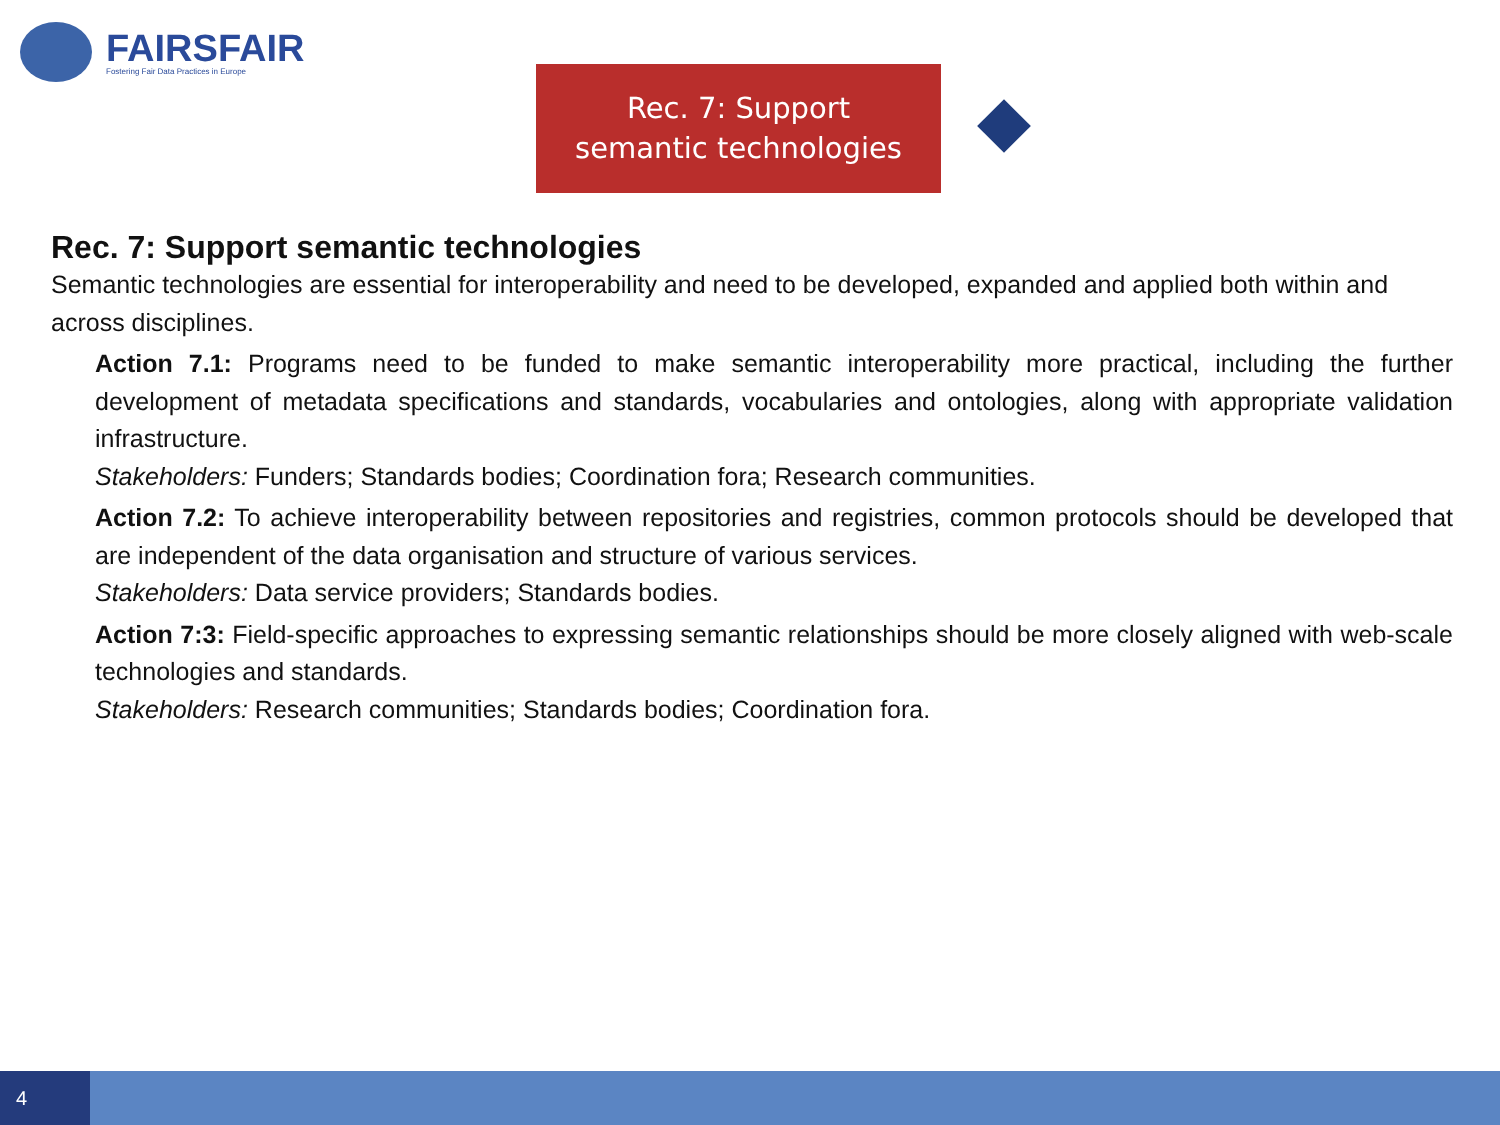FAIRSFAIR
Fostering Fair Data Practices in Europe
Rec. 7: Support
semantic technologies
Rec. 7: Support semantic technologies
Semantic technologies are essential for interoperability and need to be developed, expanded and applied both within and across disciplines.
Action 7.1: Programs need to be funded to make semantic interoperability more practical, including the further development of metadata specifications and standards, vocabularies and ontologies, along with appropriate validation infrastructure.
Stakeholders: Funders; Standards bodies; Coordination fora; Research communities.
Action 7.2: To achieve interoperability between repositories and registries, common protocols should be developed that are independent of the data organisation and structure of various services.
Stakeholders: Data service providers; Standards bodies.
Action 7:3: Field-specific approaches to expressing semantic relationships should be more closely aligned with web-scale technologies and standards.
Stakeholders: Research communities; Standards bodies; Coordination fora.
4